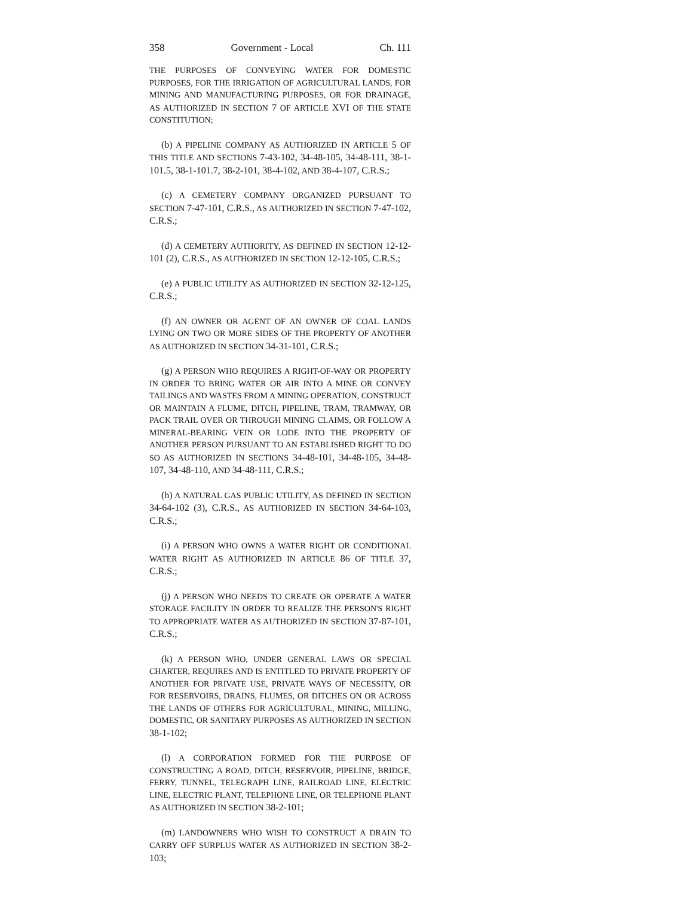358 Government - Local Ch. 111
THE PURPOSES OF CONVEYING WATER FOR DOMESTIC PURPOSES, FOR THE IRRIGATION OF AGRICULTURAL LANDS, FOR MINING AND MANUFACTURING PURPOSES, OR FOR DRAINAGE, AS AUTHORIZED IN SECTION 7 OF ARTICLE XVI OF THE STATE CONSTITUTION;
(b) A PIPELINE COMPANY AS AUTHORIZED IN ARTICLE 5 OF THIS TITLE AND SECTIONS 7-43-102, 34-48-105, 34-48-111, 38-1-101.5, 38-1-101.7, 38-2-101, 38-4-102, AND 38-4-107, C.R.S.;
(c) A CEMETERY COMPANY ORGANIZED PURSUANT TO SECTION 7-47-101, C.R.S., AS AUTHORIZED IN SECTION 7-47-102, C.R.S.;
(d) A CEMETERY AUTHORITY, AS DEFINED IN SECTION 12-12-101 (2), C.R.S., AS AUTHORIZED IN SECTION 12-12-105, C.R.S.;
(e) A PUBLIC UTILITY AS AUTHORIZED IN SECTION 32-12-125, C.R.S.;
(f) AN OWNER OR AGENT OF AN OWNER OF COAL LANDS LYING ON TWO OR MORE SIDES OF THE PROPERTY OF ANOTHER AS AUTHORIZED IN SECTION 34-31-101, C.R.S.;
(g) A PERSON WHO REQUIRES A RIGHT-OF-WAY OR PROPERTY IN ORDER TO BRING WATER OR AIR INTO A MINE OR CONVEY TAILINGS AND WASTES FROM A MINING OPERATION, CONSTRUCT OR MAINTAIN A FLUME, DITCH, PIPELINE, TRAM, TRAMWAY, OR PACK TRAIL OVER OR THROUGH MINING CLAIMS, OR FOLLOW A MINERAL-BEARING VEIN OR LODE INTO THE PROPERTY OF ANOTHER PERSON PURSUANT TO AN ESTABLISHED RIGHT TO DO SO AS AUTHORIZED IN SECTIONS 34-48-101, 34-48-105, 34-48-107, 34-48-110, AND 34-48-111, C.R.S.;
(h) A NATURAL GAS PUBLIC UTILITY, AS DEFINED IN SECTION 34-64-102 (3), C.R.S., AS AUTHORIZED IN SECTION 34-64-103, C.R.S.;
(i) A PERSON WHO OWNS A WATER RIGHT OR CONDITIONAL WATER RIGHT AS AUTHORIZED IN ARTICLE 86 OF TITLE 37, C.R.S.;
(j) A PERSON WHO NEEDS TO CREATE OR OPERATE A WATER STORAGE FACILITY IN ORDER TO REALIZE THE PERSON'S RIGHT TO APPROPRIATE WATER AS AUTHORIZED IN SECTION 37-87-101, C.R.S.;
(k) A PERSON WHO, UNDER GENERAL LAWS OR SPECIAL CHARTER, REQUIRES AND IS ENTITLED TO PRIVATE PROPERTY OF ANOTHER FOR PRIVATE USE, PRIVATE WAYS OF NECESSITY, OR FOR RESERVOIRS, DRAINS, FLUMES, OR DITCHES ON OR ACROSS THE LANDS OF OTHERS FOR AGRICULTURAL, MINING, MILLING, DOMESTIC, OR SANITARY PURPOSES AS AUTHORIZED IN SECTION 38-1-102;
(l) A CORPORATION FORMED FOR THE PURPOSE OF CONSTRUCTING A ROAD, DITCH, RESERVOIR, PIPELINE, BRIDGE, FERRY, TUNNEL, TELEGRAPH LINE, RAILROAD LINE, ELECTRIC LINE, ELECTRIC PLANT, TELEPHONE LINE, OR TELEPHONE PLANT AS AUTHORIZED IN SECTION 38-2-101;
(m) LANDOWNERS WHO WISH TO CONSTRUCT A DRAIN TO CARRY OFF SURPLUS WATER AS AUTHORIZED IN SECTION 38-2-103;